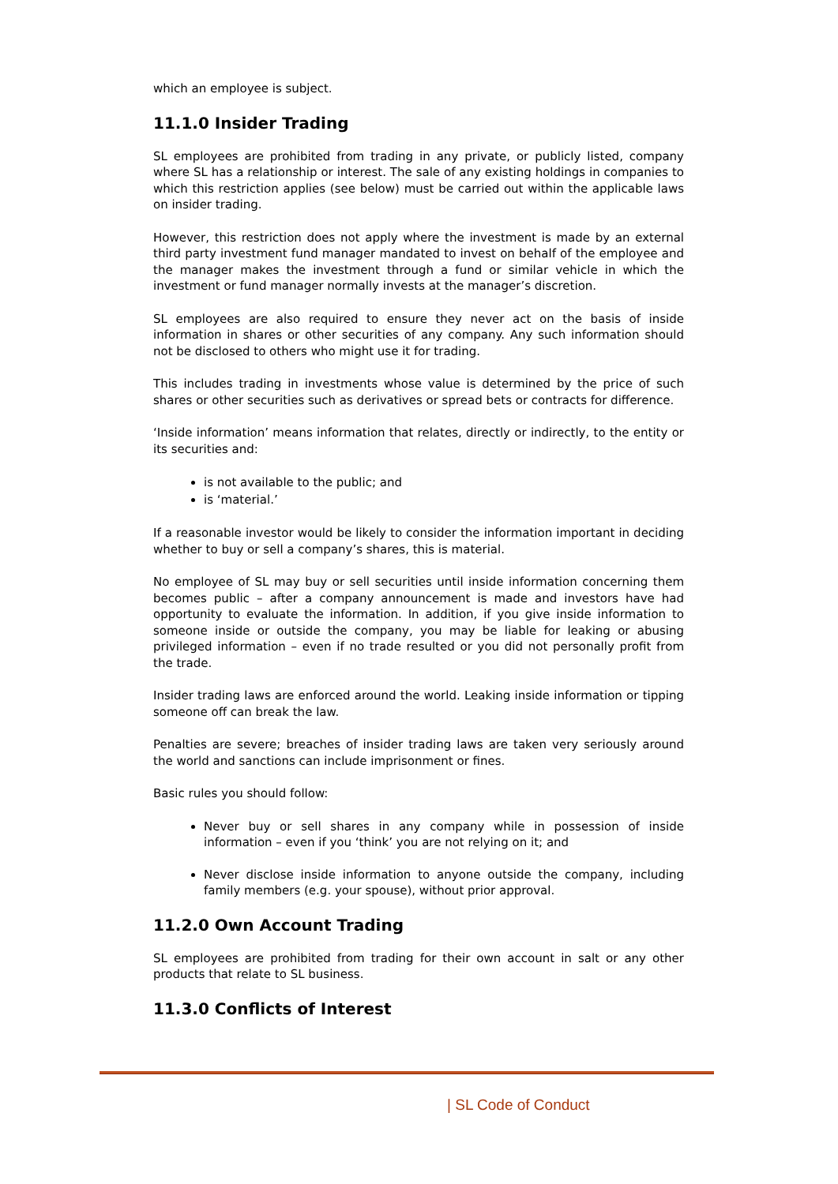which an employee is subject.
11.1.0 Insider Trading
SL employees are prohibited from trading in any private, or publicly listed, company where SL has a relationship or interest. The sale of any existing holdings in companies to which this restriction applies (see below) must be carried out within the applicable laws on insider trading.
However, this restriction does not apply where the investment is made by an external third party investment fund manager mandated to invest on behalf of the employee and the manager makes the investment through a fund or similar vehicle in which the investment or fund manager normally invests at the manager’s discretion.
SL employees are also required to ensure they never act on the basis of inside information in shares or other securities of any company. Any such information should not be disclosed to others who might use it for trading.
This includes trading in investments whose value is determined by the price of such shares or other securities such as derivatives or spread bets or contracts for difference.
‘Inside information’ means information that relates, directly or indirectly, to the entity or its securities and:
is not available to the public; and
is ‘material.’
If a reasonable investor would be likely to consider the information important in deciding whether to buy or sell a company’s shares, this is material.
No employee of SL may buy or sell securities until inside information concerning them becomes public – after a company announcement is made and investors have had opportunity to evaluate the information. In addition, if you give inside information to someone inside or outside the company, you may be liable for leaking or abusing privileged information – even if no trade resulted or you did not personally profit from the trade.
Insider trading laws are enforced around the world. Leaking inside information or tipping someone off can break the law.
Penalties are severe; breaches of insider trading laws are taken very seriously around the world and sanctions can include imprisonment or fines.
Basic rules you should follow:
Never buy or sell shares in any company while in possession of inside information – even if you ‘think’ you are not relying on it; and
Never disclose inside information to anyone outside the company, including family members (e.g. your spouse), without prior approval.
11.2.0 Own Account Trading
SL employees are prohibited from trading for their own account in salt or any other products that relate to SL business.
11.3.0 Conflicts of Interest
| SL Code of Conduct